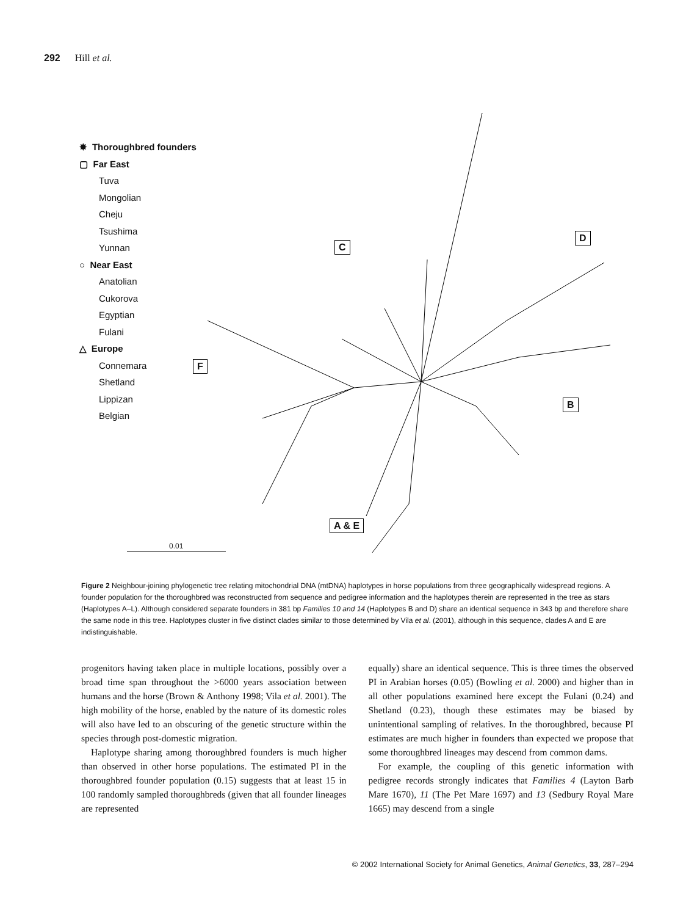292 Hill et al.
✸ Thoroughbred founders
▢ Far East
Tuva
Mongolian
Cheju
Tsushima
Yunnan
○ Near East
Anatolian
Cukorova
Egyptian
Fulani
△ Europe
Connemara
Shetland
Lippizan
Belgian
0.01
C
D
F
B
A & E
Figure 2 Neighbour-joining phylogenetic tree relating mitochondrial DNA (mtDNA) haplotypes in horse populations from three geographically widespread regions. A founder population for the thoroughbred was reconstructed from sequence and pedigree information and the haplotypes therein are represented in the tree as stars (Haplotypes A–L). Although considered separate founders in 381 bp Families 10 and 14 (Haplotypes B and D) share an identical sequence in 343 bp and therefore share the same node in this tree. Haplotypes cluster in five distinct clades similar to those determined by Vila et al. (2001), although in this sequence, clades A and E are indistinguishable.
progenitors having taken place in multiple locations, possibly over a broad time span throughout the >6000 years association between humans and the horse (Brown & Anthony 1998; Vila et al. 2001). The high mobility of the horse, enabled by the nature of its domestic roles will also have led to an obscuring of the genetic structure within the species through post-domestic migration.
Haplotype sharing among thoroughbred founders is much higher than observed in other horse populations. The estimated PI in the thoroughbred founder population (0.15) suggests that at least 15 in 100 randomly sampled thoroughbreds (given that all founder lineages are represented
equally) share an identical sequence. This is three times the observed PI in Arabian horses (0.05) (Bowling et al. 2000) and higher than in all other populations examined here except the Fulani (0.24) and Shetland (0.23), though these estimates may be biased by unintentional sampling of relatives. In the thoroughbred, because PI estimates are much higher in founders than expected we propose that some thoroughbred lineages may descend from common dams.
For example, the coupling of this genetic information with pedigree records strongly indicates that Families 4 (Layton Barb Mare 1670), 11 (The Pet Mare 1697) and 13 (Sedbury Royal Mare 1665) may descend from a single
© 2002 International Society for Animal Genetics, Animal Genetics, 33, 287–294